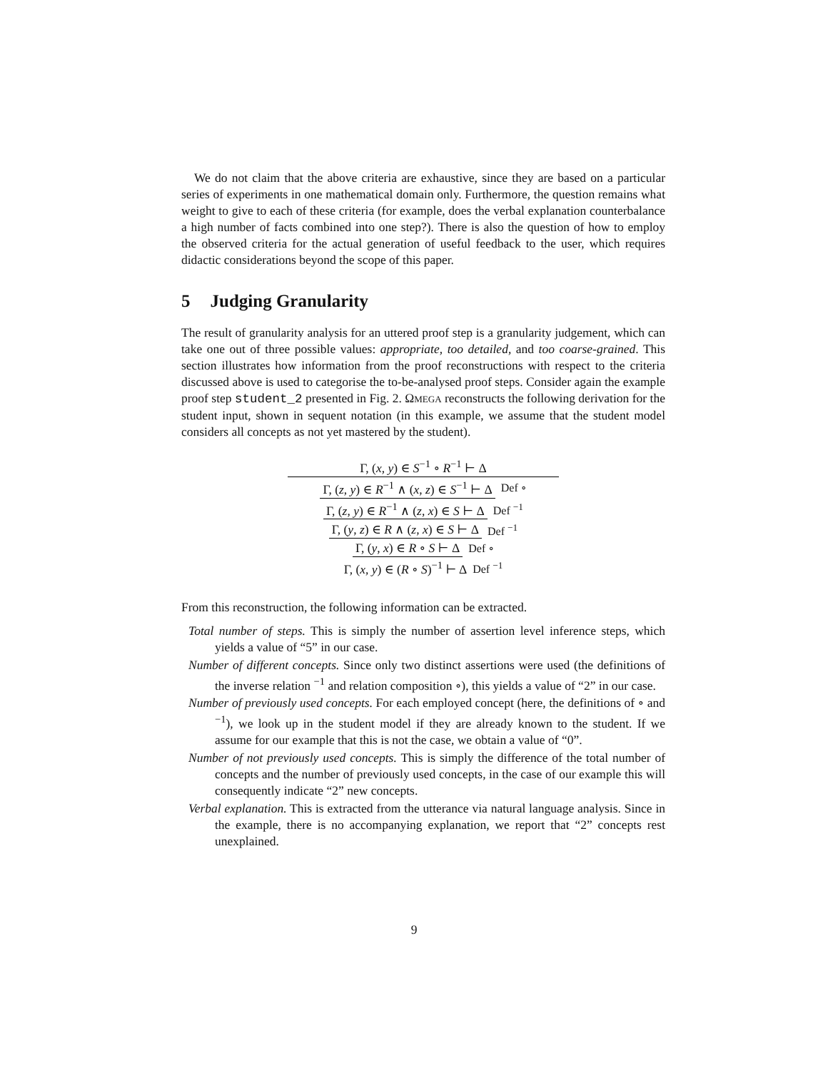We do not claim that the above criteria are exhaustive, since they are based on a particular series of experiments in one mathematical domain only. Furthermore, the question remains what weight to give to each of these criteria (for example, does the verbal explanation counterbalance a high number of facts combined into one step?). There is also the question of how to employ the observed criteria for the actual generation of useful feedback to the user, which requires didactic considerations beyond the scope of this paper.
5 Judging Granularity
The result of granularity analysis for an uttered proof step is a granularity judgement, which can take one out of three possible values: appropriate, too detailed, and too coarse-grained. This section illustrates how information from the proof reconstructions with respect to the criteria discussed above is used to categorise the to-be-analysed proof steps. Consider again the example proof step student_2 presented in Fig. 2. ΩMEGA reconstructs the following derivation for the student input, shown in sequent notation (in this example, we assume that the student model considers all concepts as not yet mastered by the student).
Γ, (x, y) ∈ S<sup>−1</sup> ∘ R<sup>−1</sup> ⊢ Δ
Γ, (z, y) ∈ R<sup>−1</sup> ∧ (x, z) ∈ S<sup>−1</sup> ⊢ Δ
Def ∘
Γ, (z, y) ∈ R<sup>−1</sup> ∧ (z, x) ∈ S ⊢ Δ
Def <sup>−1</sup>
Γ, (y, z) ∈ R ∧ (z, x) ∈ S ⊢ Δ Def <sup>−1</sup>
Γ, (y, x) ∈ R ∘ S ⊢ Δ Def ∘
Γ, (x, y) ∈ (R ∘ S)<sup>−1</sup> ⊢ Δ Def <sup>−1</sup>
From this reconstruction, the following information can be extracted.
Total number of steps. This is simply the number of assertion level inference steps, which yields a value of “5” in our case.
Number of different concepts. Since only two distinct assertions were used (the definitions of the inverse relation <sup>−1</sup> and relation composition ∘), this yields a value of “2” in our case.
Number of previously used concepts. For each employed concept (here, the definitions of ∘ and <sup>−1</sup>), we look up in the student model if they are already known to the student. If we assume for our example that this is not the case, we obtain a value of “0”.
Number of not previously used concepts. This is simply the difference of the total number of concepts and the number of previously used concepts, in the case of our example this will consequently indicate “2” new concepts.
Verbal explanation. This is extracted from the utterance via natural language analysis. Since in the example, there is no accompanying explanation, we report that “2” concepts rest unexplained.
9